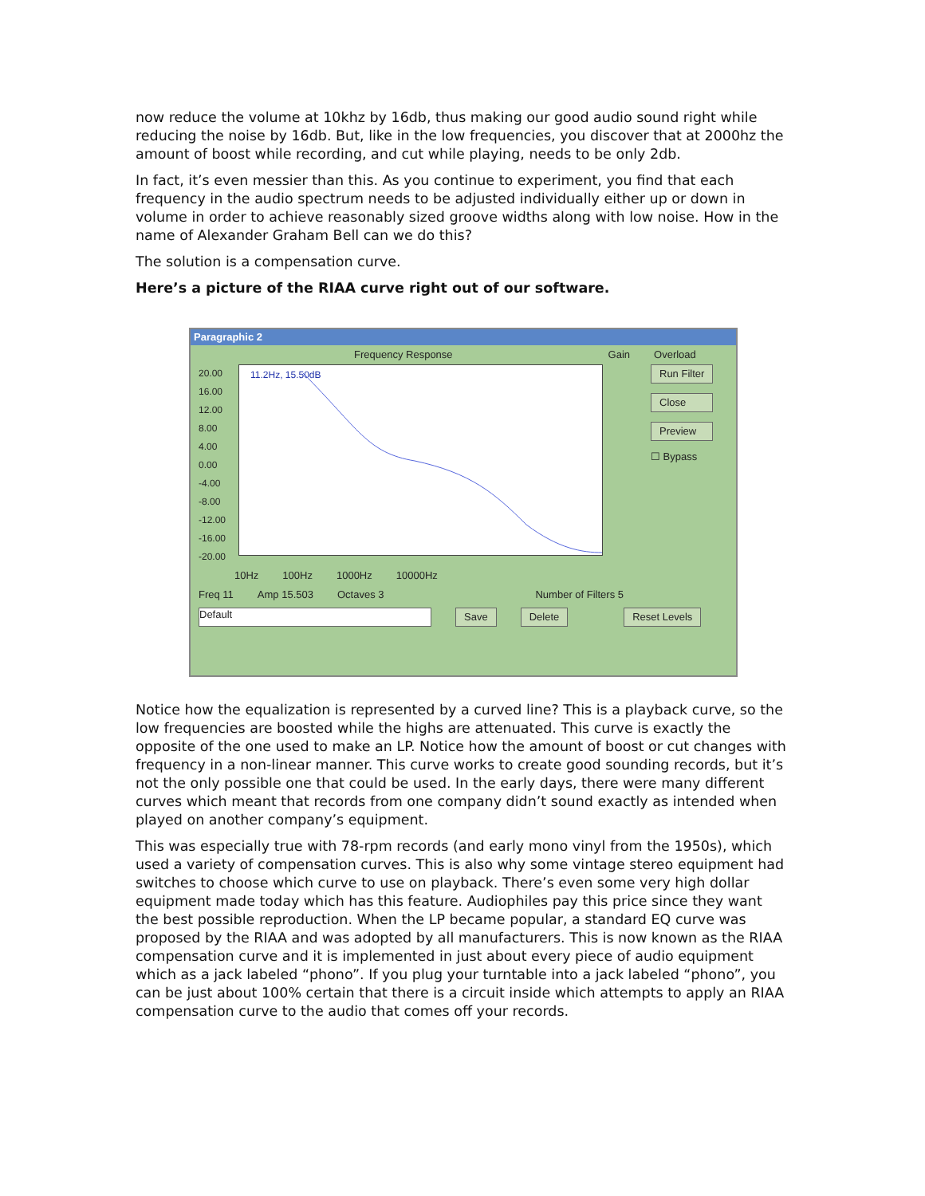now reduce the volume at 10khz by 16db, thus making our good audio sound right while reducing the noise by 16db. But, like in the low frequencies, you discover that at 2000hz the amount of boost while recording, and cut while playing, needs to be only 2db.
In fact, it’s even messier than this. As you continue to experiment, you find that each frequency in the audio spectrum needs to be adjusted individually either up or down in volume in order to achieve reasonably sized groove widths along with low noise. How in the name of Alexander Graham Bell can we do this?
The solution is a compensation curve.
Here’s a picture of the RIAA curve right out of our software.
Paragraphic 2
Frequency Response Gain Overload
20.00 16.00 12.00 8.00 4.00 0.00 -4.00 -8.00 -12.00 -16.00 -20.00
11.2Hz, 15.50dB
Run Filter
Close
Preview
☐ Bypass
10Hz 100Hz 1000Hz 10000Hz
Freq 11 Amp 15.503 Octaves 3 Number of Filters 5
Default Save Delete Reset Levels
Notice how the equalization is represented by a curved line? This is a playback curve, so the low frequencies are boosted while the highs are attenuated. This curve is exactly the opposite of the one used to make an LP. Notice how the amount of boost or cut changes with frequency in a non-linear manner. This curve works to create good sounding records, but it’s not the only possible one that could be used. In the early days, there were many different curves which meant that records from one company didn’t sound exactly as intended when played on another company’s equipment.
This was especially true with 78-rpm records (and early mono vinyl from the 1950s), which used a variety of compensation curves. This is also why some vintage stereo equipment had switches to choose which curve to use on playback. There’s even some very high dollar equipment made today which has this feature. Audiophiles pay this price since they want the best possible reproduction. When the LP became popular, a standard EQ curve was proposed by the RIAA and was adopted by all manufacturers. This is now known as the RIAA compensation curve and it is implemented in just about every piece of audio equipment which as a jack labeled “phono”. If you plug your turntable into a jack labeled “phono”, you can be just about 100% certain that there is a circuit inside which attempts to apply an RIAA compensation curve to the audio that comes off your records.